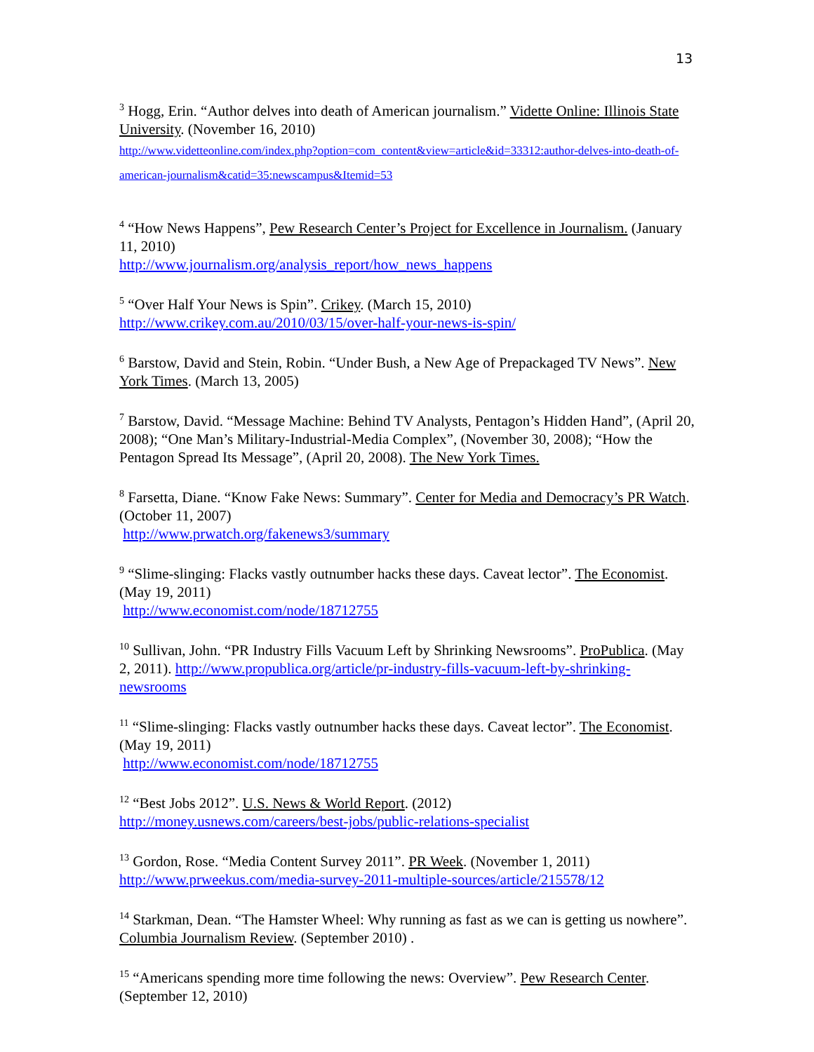13
<sup>3</sup> Hogg, Erin. “Author delves into death of American journalism.” Vidette Online: Illinois State University. (November 16, 2010)
http://www.videtteonline.com/index.php?option=com_content&view=article&id=33312:author-delves-into-death-of-american-journalism&catid=35:newscampus&Itemid=53
<sup>4</sup> “How News Happens”, Pew Research Center’s Project for Excellence in Journalism. (January 11, 2010)
http://www.journalism.org/analysis_report/how_news_happens
<sup>5</sup> “Over Half Your News is Spin”. Crikey. (March 15, 2010)
http://www.crikey.com.au/2010/03/15/over-half-your-news-is-spin/
<sup>6</sup> Barstow, David and Stein, Robin. “Under Bush, a New Age of Prepackaged TV News”. New York Times. (March 13, 2005)
<sup>7</sup> Barstow, David. “Message Machine: Behind TV Analysts, Pentagon’s Hidden Hand”, (April 20, 2008); “One Man’s Military-Industrial-Media Complex”, (November 30, 2008); “How the Pentagon Spread Its Message”, (April 20, 2008). The New York Times.
<sup>8</sup> Farsetta, Diane. “Know Fake News: Summary”. Center for Media and Democracy’s PR Watch. (October 11, 2007)
http://www.prwatch.org/fakenews3/summary
<sup>9</sup> “Slime-slinging: Flacks vastly outnumber hacks these days. Caveat lector”. The Economist. (May 19, 2011)
http://www.economist.com/node/18712755
<sup>10</sup> Sullivan, John. “PR Industry Fills Vacuum Left by Shrinking Newsrooms”. ProPublica. (May 2, 2011). http://www.propublica.org/article/pr-industry-fills-vacuum-left-by-shrinking-newsrooms
<sup>11</sup> “Slime-slinging: Flacks vastly outnumber hacks these days. Caveat lector”. The Economist. (May 19, 2011)
http://www.economist.com/node/18712755
<sup>12</sup> “Best Jobs 2012”. U.S. News & World Report. (2012)
http://money.usnews.com/careers/best-jobs/public-relations-specialist
<sup>13</sup> Gordon, Rose. “Media Content Survey 2011”. PR Week. (November 1, 2011)
http://www.prweekus.com/media-survey-2011-multiple-sources/article/215578/12
<sup>14</sup> Starkman, Dean. “The Hamster Wheel: Why running as fast as we can is getting us nowhere”. Columbia Journalism Review. (September 2010) .
<sup>15</sup> “Americans spending more time following the news: Overview”. Pew Research Center. (September 12, 2010)